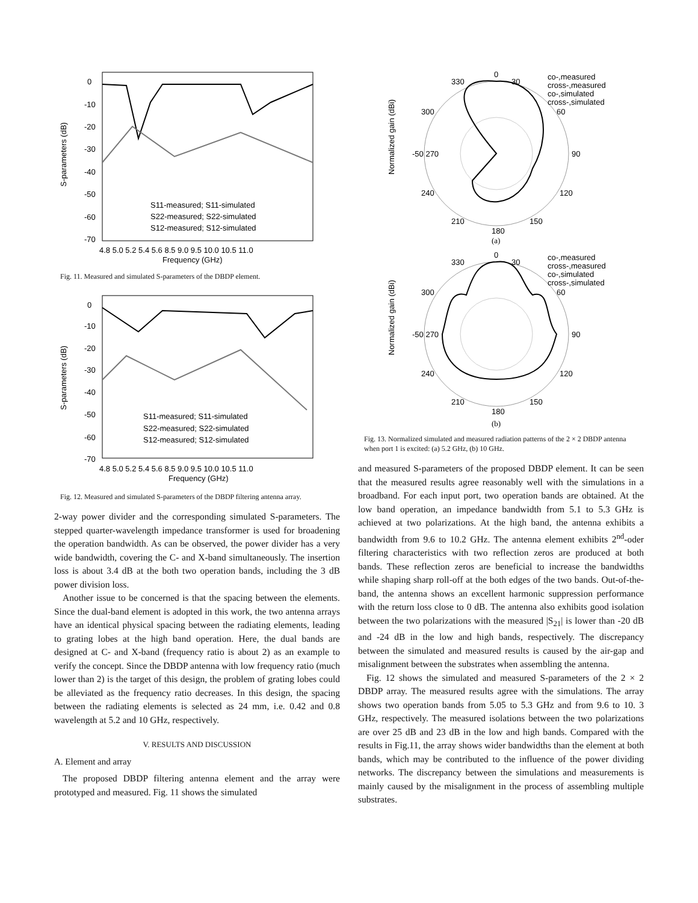0
-10
-20
-30
-40
-50
-60
-70
4.8 5.0 5.2 5.4 5.6 8.5 9.0 9.5 10.0 10.5 11.0
Frequency (GHz)
S-parameters (dB)
S11-measured; S11-simulated
S22-measured; S22-simulated
S12-measured; S12-simulated
Fig. 11. Measured and simulated S-parameters of the DBDP element.
0
-10
-20
-30
-40
-50
-60
-70
4.8 5.0 5.2 5.4 5.6 8.5 9.0 9.5 10.0 10.5 11.0
Frequency (GHz)
S-parameters (dB)
S11-measured; S11-simulated
S22-measured; S22-simulated
S12-measured; S12-simulated
Fig. 12. Measured and simulated S-parameters of the DBDP filtering antenna array.
2-way power divider and the corresponding simulated S-parameters. The stepped quarter-wavelength impedance transformer is used for broadening the operation bandwidth. As can be observed, the power divider has a very wide bandwidth, covering the C- and X-band simultaneously. The insertion loss is about 3.4 dB at the both two operation bands, including the 3 dB power division loss.
Another issue to be concerned is that the spacing between the elements. Since the dual-band element is adopted in this work, the two antenna arrays have an identical physical spacing between the radiating elements, leading to grating lobes at the high band operation. Here, the dual bands are designed at C- and X-band (frequency ratio is about 2) as an example to verify the concept. Since the DBDP antenna with low frequency ratio (much lower than 2) is the target of this design, the problem of grating lobes could be alleviated as the frequency ratio decreases. In this design, the spacing between the radiating elements is selected as 24 mm, i.e. 0.42 and 0.8 wavelength at 5.2 and 10 GHz, respectively.
V. RESULTS AND DISCUSSION
A. Element and array
The proposed DBDP filtering antenna element and the array were prototyped and measured. Fig. 11 shows the simulated
0
30
60
90
120
150
180
210
240
300
330
-50 270
co-,measured
cross-,measured
co-,simulated
cross-,simulated
Normalized gain (dBi)
(a)
0
30
60
90
120
150
180
210
240
300
330
-50 270
co-,measured
cross-,measured
co-,simulated
cross-,simulated
Normalized gain (dBi)
(b)
Fig. 13. Normalized simulated and measured radiation patterns of the 2 × 2 DBDP antenna when port 1 is excited: (a) 5.2 GHz, (b) 10 GHz.
and measured S-parameters of the proposed DBDP element. It can be seen that the measured results agree reasonably well with the simulations in a broadband. For each input port, two operation bands are obtained. At the low band operation, an impedance bandwidth from 5.1 to 5.3 GHz is achieved at two polarizations. At the high band, the antenna exhibits a bandwidth from 9.6 to 10.2 GHz. The antenna element exhibits 2<sup>nd</sup>-oder filtering characteristics with two reflection zeros are produced at both bands. These reflection zeros are beneficial to increase the bandwidths while shaping sharp roll-off at the both edges of the two bands. Out-of-the-band, the antenna shows an excellent harmonic suppression performance with the return loss close to 0 dB. The antenna also exhibits good isolation between the two polarizations with the measured |S<sub>21</sub>| is lower than -20 dB and -24 dB in the low and high bands, respectively. The discrepancy between the simulated and measured results is caused by the air-gap and misalignment between the substrates when assembling the antenna.
Fig. 12 shows the simulated and measured S-parameters of the 2 × 2 DBDP array. The measured results agree with the simulations. The array shows two operation bands from 5.05 to 5.3 GHz and from 9.6 to 10. 3 GHz, respectively. The measured isolations between the two polarizations are over 25 dB and 23 dB in the low and high bands. Compared with the results in Fig.11, the array shows wider bandwidths than the element at both bands, which may be contributed to the influence of the power dividing networks. The discrepancy between the simulations and measurements is mainly caused by the misalignment in the process of assembling multiple substrates.